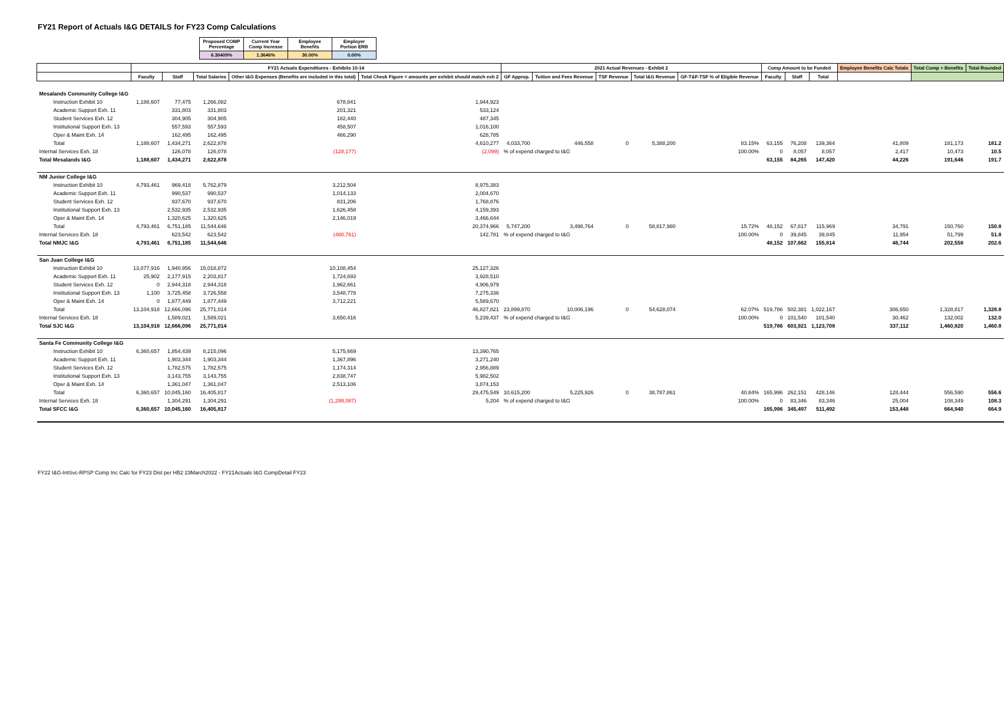FY21 Report of Actuals I&G DETAILS for FY23 Comp Calculations
| Proposed COMP Percentage | Current Year Comp Increase | Employee Benefits | Employer Portion ERB |
| 6.30409% | 1.3646% | 30.00% | 0.00% |
| | FY21 Actuals Expenditures - Exhibits 10-14 | | | | | 2021 Actual Revenues - Exhibit 2 | | | | | Comp Amount to be Funded | | | Employee Benefits Calc Totals | Total Comp + Benefits | Total Rounded |
| --- | --- | --- | --- | --- | --- | --- | --- | --- | --- | --- | --- | --- | --- | --- | --- | --- |
| | Faculty | Staff | Total Salaries | Other I&G Expenses (Benefits are included in this total) | Total Check Figure = amounts per exhibit should match exh 2 | GF Approp. | Tuition and Fees Revenue | TSF Revenue | Total I&G Revenue | GF-T&F-TSF % of Eligible Revenue | Faculty | Staff | Total | | | |
| Mesalands Community College I&G | | | | | | | | | | | | | | | | |
| Instruction Exhibit 10 | 1,188,607 | 77,475 | 1,266,082 | 678,841 | 1,944,923 | | | | | | | | | | | |
| Academic Support Exh. 11 | | 331,803 | 331,803 | 201,321 | 533,124 | | | | | | | | | | | |
| Student Services Exh. 12 | | 304,905 | 304,905 | 182,440 | 487,345 | | | | | | | | | | | |
| Institutional Support Exh. 13 | | 557,593 | 557,593 | 458,507 | 1,016,100 | | | | | | | | | | | |
| Oper & Maint Exh. 14 | | 162,495 | 162,495 | 466,290 | 628,785 | | | | | | | | | | | |
| Total | 1,188,607 | 1,434,271 | 2,622,878 | | 4,610,277 | 4,033,700 | 446,558 | 0 | 5,388,200 | 83.15% | 63,155 | 76,208 | 139,364 | 41,809 | 181,173 | 181.2 |
| Internal Services Exh. 18 | | 126,078 | 126,078 | (128,177) | (2,099) | % of expend charged to I&G | | | | 100.00% | 0 | 8,057 | 8,057 | 2,417 | 10,473 | 10.5 |
| Total Mesalands I&G | 1,188,607 | 1,434,271 | 2,622,878 | | | | | | | | 63,155 | 84,265 | 147,420 | 44,226 | 191,646 | 191.7 |
| NM Junior College I&G | | | | | | | | | | | | | | | | |
| Instruction Exhibit 10 | 4,793,461 | 969,418 | 5,762,879 | 3,212,504 | 8,975,383 | | | | | | | | | | | |
| Academic Support Exh. 11 | | 990,537 | 990,537 | 1,014,133 | 2,004,670 | | | | | | | | | | | |
| Student Services Exh. 12 | | 937,670 | 937,670 | 831,206 | 1,768,876 | | | | | | | | | | | |
| Institutional Support Exh. 13 | | 2,532,935 | 2,532,935 | 1,626,458 | 4,159,393 | | | | | | | | | | | |
| Oper & Maint Exh. 14 | | 1,320,625 | 1,320,625 | 2,146,019 | 3,466,644 | | | | | | | | | | | |
| Total | 4,793,461 | 6,751,185 | 11,544,646 | | 20,374,966 | 5,747,200 | 3,498,764 | 0 | 58,817,980 | 15.72% | 48,152 | 67,817 | 115,969 | 34,791 | 150,760 | 150.8 |
| Internal Services Exh. 18 | | 623,542 | 623,542 | (480,761) | 142,781 | % of expend charged to I&G | | | | 100.00% | 0 | 39,845 | 39,845 | 11,954 | 51,799 | 51.8 |
| Total NMJC I&G | 4,793,461 | 6,751,185 | 11,544,646 | | | | | | | | 48,152 | 107,662 | 155,814 | 46,744 | 202,558 | 202.6 |
| San Juan College I&G | | | | | | | | | | | | | | | | |
| Instruction Exhibit 10 | 13,077,916 | 1,940,956 | 15,018,872 | 10,108,454 | 25,127,326 | | | | | | | | | | | |
| Academic Support Exh. 11 | 25,902 | 2,177,915 | 2,203,817 | 1,724,693 | 3,928,510 | | | | | | | | | | | |
| Student Services Exh. 12 | 0 | 2,944,318 | 2,944,318 | 1,962,661 | 4,906,979 | | | | | | | | | | | |
| Institutional Support Exh. 13 | 1,100 | 3,725,458 | 3,726,558 | 3,548,778 | 7,275,336 | | | | | | | | | | | |
| Oper & Maint Exh. 14 | 0 | 1,877,449 | 1,877,449 | 3,712,221 | 5,589,670 | | | | | | | | | | | |
| Total | 13,104,918 | 12,666,096 | 25,771,014 | | 46,827,821 | 23,899,870 | 10,006,196 | 0 | 54,628,074 | 62.07% | 519,786 | 502,381 | 1,022,167 | 306,650 | 1,328,817 | 1,328.8 |
| Internal Services Exh. 18 | | 1,589,021 | 1,589,021 | 3,650,416 | 5,239,437 | % of expend charged to I&G | | | | 100.00% | 0 | 101,540 | 101,540 | 30,462 | 132,002 | 132.0 |
| Total SJC I&G | 13,104,918 | 12,666,096 | 25,771,014 | | | | | | | | 519,786 | 603,921 | 1,123,708 | 337,112 | 1,460,820 | 1,460.8 |
| Santa Fe Community College I&G | | | | | | | | | | | | | | | | |
| Instruction Exhibit 10 | 6,360,657 | 1,854,439 | 8,215,096 | 5,175,669 | 13,390,765 | | | | | | | | | | | |
| Academic Support Exh. 11 | | 1,903,344 | 1,903,344 | 1,367,896 | 3,271,240 | | | | | | | | | | | |
| Student Services Exh. 12 | | 1,782,575 | 1,782,575 | 1,174,314 | 2,956,889 | | | | | | | | | | | |
| Institutional Support Exh. 13 | | 3,143,755 | 3,143,755 | 2,838,747 | 5,982,502 | | | | | | | | | | | |
| Oper & Maint Exh. 14 | | 1,361,047 | 1,361,047 | 2,513,106 | 3,874,153 | | | | | | | | | | | |
| Total | 6,360,657 | 10,045,160 | 16,405,817 | | 29,475,549 | 10,615,200 | 5,225,926 | 0 | 38,787,861 | 40.84% | 165,996 | 262,151 | 428,146 | 128,444 | 556,590 | 556.6 |
| Internal Services Exh. 18 | | 1,304,291 | 1,304,291 | (1,299,087) | 5,204 | % of expend charged to I&G | | | | 100.00% | 0 | 83,346 | 83,346 | 25,004 | 108,349 | 108.3 |
| Total SFCC I&G | 6,360,657 | 10,045,160 | 16,405,817 | | | | | | | | 165,996 | 345,497 | 511,492 | 153,448 | 664,940 | 664.9 |
FY22 I&G-IntSvc-RPSP Comp Inc Calc for FY23 Dist per HB2 23March2022 - FY21Actuals I&G CompDetail FY23